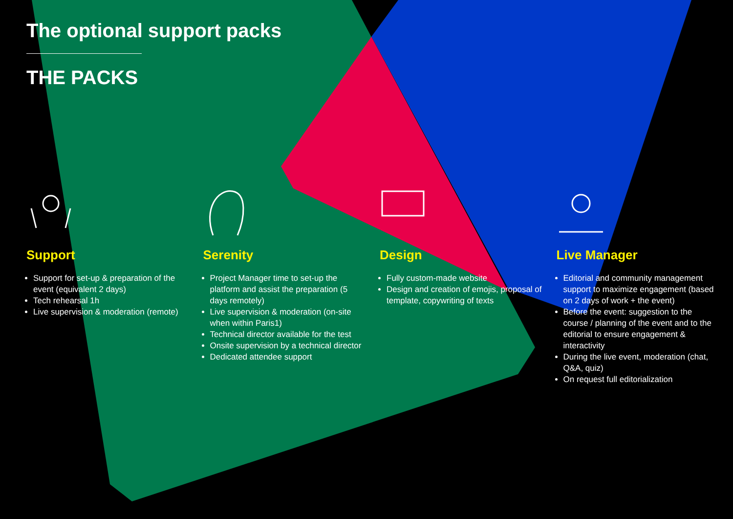The optional support packs
THE PACKS
Support
Support for set-up & preparation of the event (equivalent 2 days)
Tech rehearsal 1h
Live supervision & moderation (remote)
Serenity
Project Manager time to set-up the platform and assist the preparation (5 days remotely)
Live supervision & moderation (on-site when within Paris1)
Technical director available for the test
Onsite supervision by a technical director
Dedicated attendee support
Design
Fully custom-made website
Design and creation of emojis, proposal of template, copywriting of texts
Live Manager
Editorial and community management support to maximize engagement (based on 2 days of work + the event)
Before the event: suggestion to the course / planning of the event and to the editorial to ensure engagement & interactivity
During the live event, moderation (chat, Q&A, quiz)
On request full editorialization